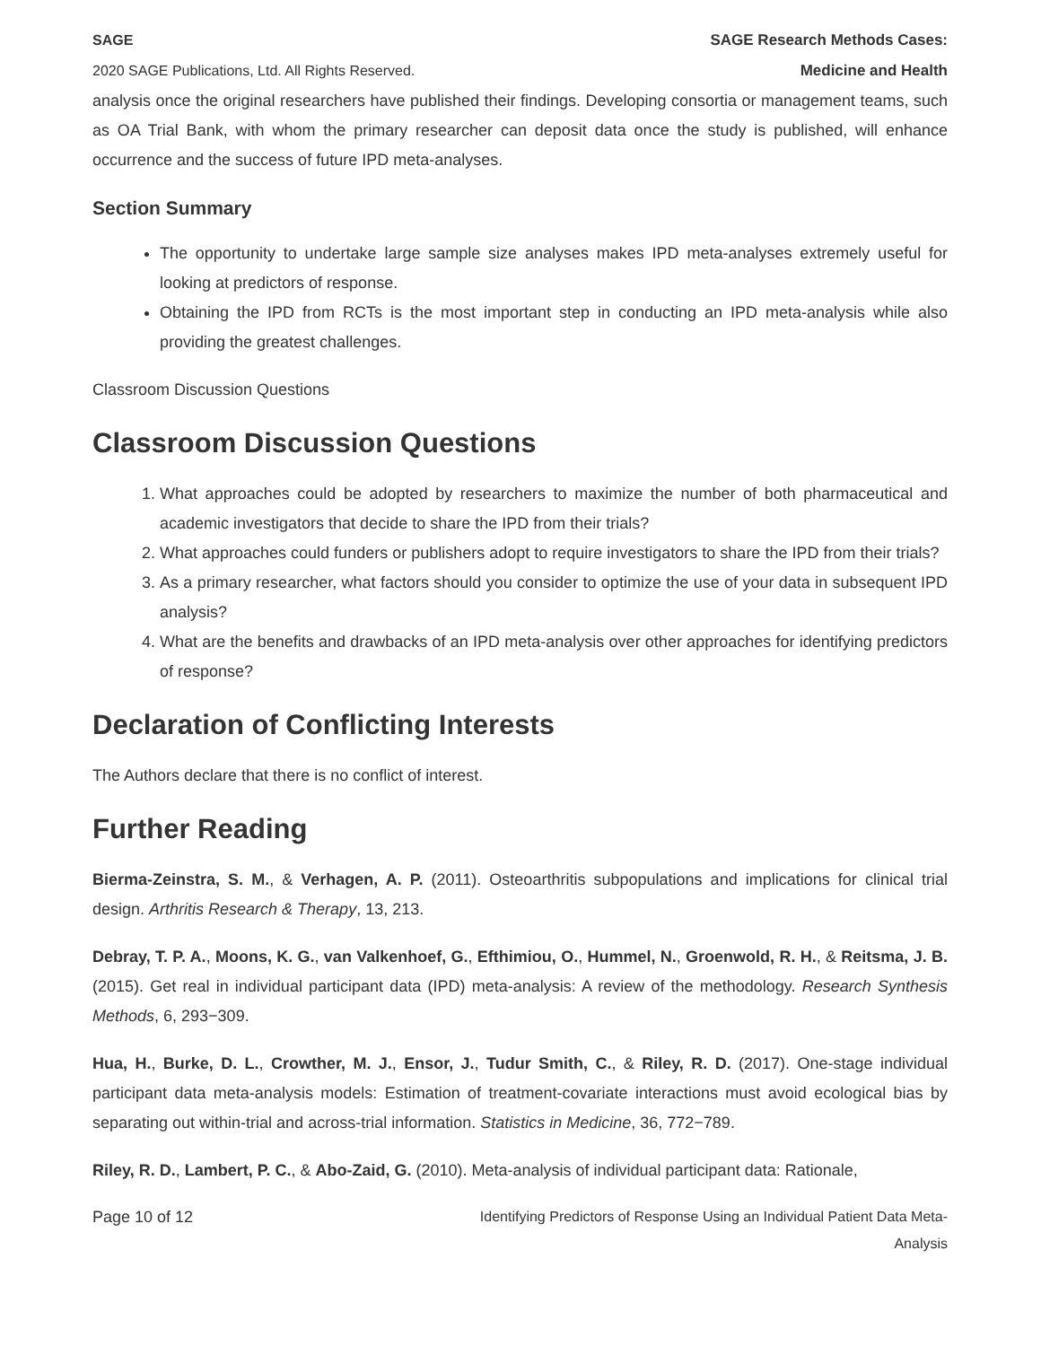SAGE
2020 SAGE Publications, Ltd. All Rights Reserved.
SAGE Research Methods Cases:
Medicine and Health
analysis once the original researchers have published their findings. Developing consortia or management teams, such as OA Trial Bank, with whom the primary researcher can deposit data once the study is published, will enhance occurrence and the success of future IPD meta-analyses.
Section Summary
The opportunity to undertake large sample size analyses makes IPD meta-analyses extremely useful for looking at predictors of response.
Obtaining the IPD from RCTs is the most important step in conducting an IPD meta-analysis while also providing the greatest challenges.
Classroom Discussion Questions
Classroom Discussion Questions
1. What approaches could be adopted by researchers to maximize the number of both pharmaceutical and academic investigators that decide to share the IPD from their trials?
2. What approaches could funders or publishers adopt to require investigators to share the IPD from their trials?
3. As a primary researcher, what factors should you consider to optimize the use of your data in subsequent IPD analysis?
4. What are the benefits and drawbacks of an IPD meta-analysis over other approaches for identifying predictors of response?
Declaration of Conflicting Interests
The Authors declare that there is no conflict of interest.
Further Reading
Bierma-Zeinstra, S. M., & Verhagen, A. P. (2011). Osteoarthritis subpopulations and implications for clinical trial design. Arthritis Research & Therapy, 13, 213.
Debray, T. P. A., Moons, K. G., van Valkenhoef, G., Efthimiou, O., Hummel, N., Groenwold, R. H., & Reitsma, J. B. (2015). Get real in individual participant data (IPD) meta‐analysis: A review of the methodology. Research Synthesis Methods, 6, 293−309.
Hua, H., Burke, D. L., Crowther, M. J., Ensor, J., Tudur Smith, C., & Riley, R. D. (2017). One‐stage individual participant data meta‐analysis models: Estimation of treatment‐covariate interactions must avoid ecological bias by separating out within‐trial and across‐trial information. Statistics in Medicine, 36, 772−789.
Riley, R. D., Lambert, P. C., & Abo-Zaid, G. (2010). Meta-analysis of individual participant data: Rationale,
Page 10 of 12 Identifying Predictors of Response Using an Individual Patient Data Meta-
Analysis